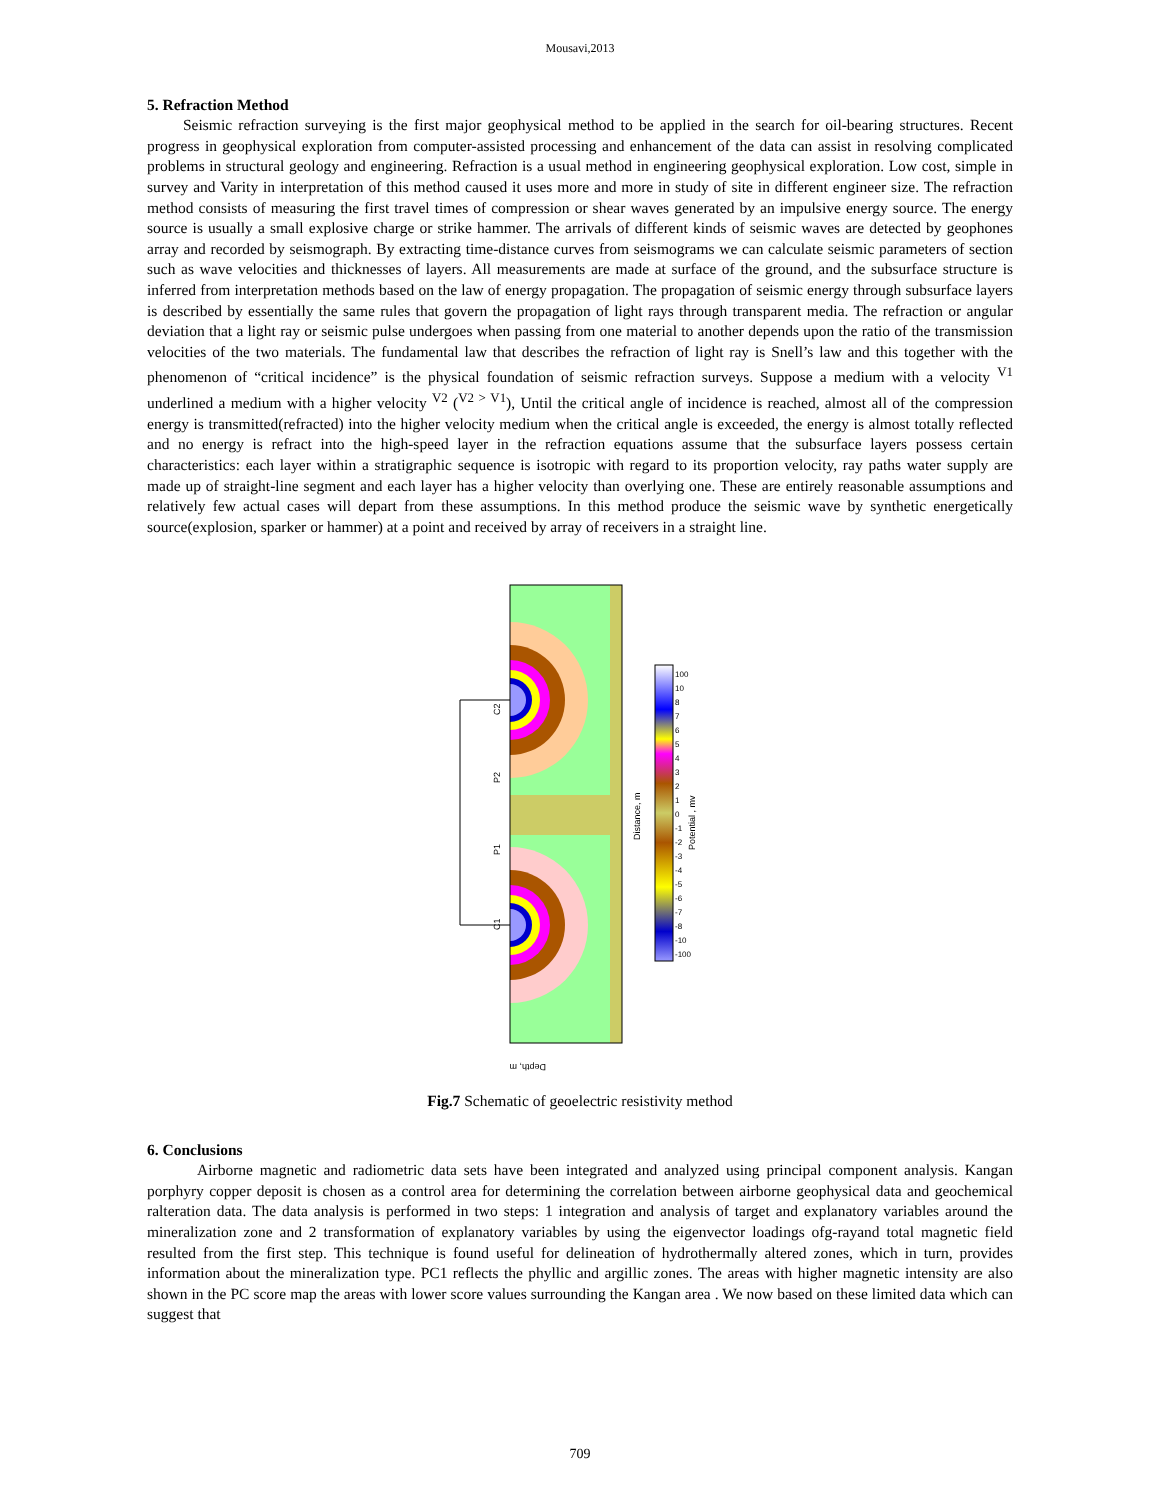Mousavi,2013
5. Refraction Method
Seismic refraction surveying is the first major geophysical method to be applied in the search for oil-bearing structures. Recent progress in geophysical exploration from computer-assisted processing and enhancement of the data can assist in resolving complicated problems in structural geology and engineering. Refraction is a usual method in engineering geophysical exploration. Low cost, simple in survey and Varity in interpretation of this method caused it uses more and more in study of site in different engineer size. The refraction method consists of measuring the first travel times of compression or shear waves generated by an impulsive energy source. The energy source is usually a small explosive charge or strike hammer. The arrivals of different kinds of seismic waves are detected by geophones array and recorded by seismograph. By extracting time-distance curves from seismograms we can calculate seismic parameters of section such as wave velocities and thicknesses of layers. All measurements are made at surface of the ground, and the subsurface structure is inferred from interpretation methods based on the law of energy propagation. The propagation of seismic energy through subsurface layers is described by essentially the same rules that govern the propagation of light rays through transparent media. The refraction or angular deviation that a light ray or seismic pulse undergoes when passing from one material to another depends upon the ratio of the transmission velocities of the two materials. The fundamental law that describes the refraction of light ray is Snell’s law and this together with the phenomenon of “critical incidence” is the physical foundation of seismic refraction surveys. Suppose a medium with a velocity <sup>V1</sup> underlined a medium with a higher velocity <sup>V2</sup> (<sup>V2 > V1</sup>), Until the critical angle of incidence is reached, almost all of the compression energy is transmitted(refracted) into the higher velocity medium when the critical angle is exceeded, the energy is almost totally reflected and no energy is refract into the high-speed layer in the refraction equations assume that the subsurface layers possess certain characteristics: each layer within a stratigraphic sequence is isotropic with regard to its proportion velocity, ray paths water supply are made up of straight-line segment and each layer has a higher velocity than overlying one. These are entirely reasonable assumptions and relatively few actual cases will depart from these assumptions. In this method produce the seismic wave by synthetic energetically source(explosion, sparker or hammer) at a point and received by array of receivers in a straight line.
C2
C1
P2
P1
Distance, m
Depth, m
100
10
8
7
6
5
4
3
2
1
0
-1
-2
-3
-4
-5
-6
-7
-8
-10
-100
Potential , mv
Fig.7 Schematic of geoelectric resistivity method
6. Conclusions
Airborne magnetic and radiometric data sets have been integrated and analyzed using principal component analysis. Kangan porphyry copper deposit is chosen as a control area for determining the correlation between airborne geophysical data and geochemical ralteration data. The data analysis is performed in two steps: 1 integration and analysis of target and explanatory variables around the mineralization zone and 2 transformation of explanatory variables by using the eigenvector loadings ofg-rayand total magnetic field resulted from the first step. This technique is found useful for delineation of hydrothermally altered zones, which in turn, provides information about the mineralization type. PC1 reflects the phyllic and argillic zones. The areas with higher magnetic intensity are also shown in the PC score map the areas with lower score values surrounding the Kangan area . We now based on these limited data which can suggest that
709